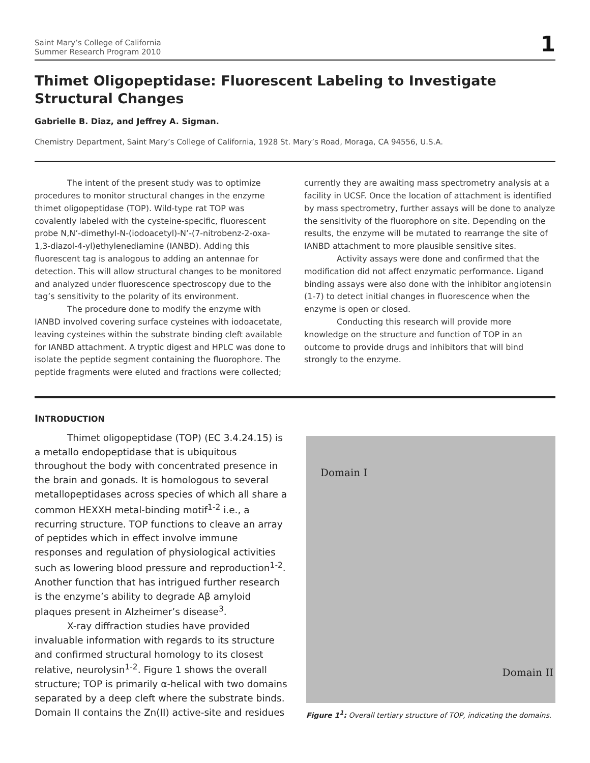Saint Mary’s College of California
Summer Research Program 2010
1
Thimet Oligopeptidase: Fluorescent Labeling to Investigate Structural Changes
Gabrielle B. Diaz, and Jeffrey A. Sigman.
Chemistry Department, Saint Mary’s College of California, 1928 St. Mary’s Road, Moraga, CA 94556, U.S.A.
The intent of the present study was to optimize procedures to monitor structural changes in the enzyme thimet oligopeptidase (TOP). Wild-type rat TOP was covalently labeled with the cysteine-specific, fluorescent probe N,N’-dimethyl-N-(iodoacetyl)-N’-(7-nitrobenz-2-oxa-1,3-diazol-4-yl)ethylenediamine (IANBD). Adding this fluorescent tag is analogous to adding an antennae for detection. This will allow structural changes to be monitored and analyzed under fluorescence spectroscopy due to the tag’s sensitivity to the polarity of its environment.
The procedure done to modify the enzyme with IANBD involved covering surface cysteines with iodoacetate, leaving cysteines within the substrate binding cleft available for IANBD attachment. A tryptic digest and HPLC was done to isolate the peptide segment containing the fluorophore. The peptide fragments were eluted and fractions were collected; currently they are awaiting mass spectrometry analysis at a facility in UCSF. Once the location of attachment is identified by mass spectrometry, further assays will be done to analyze the sensitivity of the fluorophore on site. Depending on the results, the enzyme will be mutated to rearrange the site of IANBD attachment to more plausible sensitive sites.
Activity assays were done and confirmed that the modification did not affect enzymatic performance. Ligand binding assays were also done with the inhibitor angiotensin (1-7) to detect initial changes in fluorescence when the enzyme is open or closed.
Conducting this research will provide more knowledge on the structure and function of TOP in an outcome to provide drugs and inhibitors that will bind strongly to the enzyme.
INTRODUCTION
Thimet oligopeptidase (TOP) (EC 3.4.24.15) is a metallo endopeptidase that is ubiquitous throughout the body with concentrated presence in the brain and gonads. It is homologous to several metallopeptidases across species of which all share a common HEXXH metal-binding motif<sup>1-2</sup> i.e., a recurring structure. TOP functions to cleave an array of peptides which in effect involve immune responses and regulation of physiological activities such as lowering blood pressure and reproduction<sup>1-2</sup>. Another function that has intrigued further research is the enzyme’s ability to degrade Aβ amyloid plaques present in Alzheimer’s disease<sup>3</sup>.
X-ray diffraction studies have provided invaluable information with regards to its structure and confirmed structural homology to its closest relative, neurolysin<sup>1-2</sup>. Figure 1 shows the overall structure; TOP is primarily α-helical with two domains separated by a deep cleft where the substrate binds. Domain II contains the Zn(II) active-site and residues
Domain I
Domain II
Figure 1<sup>1</sup>: Overall tertiary structure of TOP, indicating the domains.